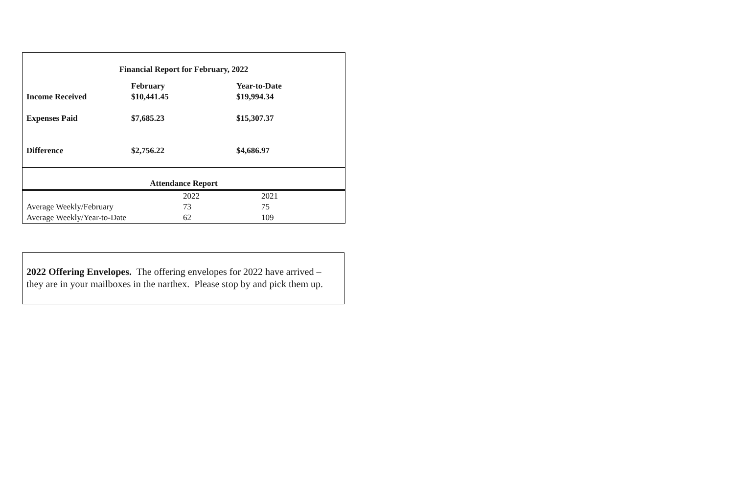Financial Report for February, 2022
| | February | Year-to-Date |
| Income Received | $10,441.45 | $19,994.34 |
| Expenses Paid | $7,685.23 | $15,307.37 |
| Difference | $2,756.22 | $4,686.97 |
Attendance Report
| | 2022 | 2021 |
| Average Weekly/February | 73 | 75 |
| Average Weekly/Year-to-Date | 62 | 109 |
2022 Offering Envelopes. The offering envelopes for 2022 have arrived – they are in your mailboxes in the narthex. Please stop by and pick them up.